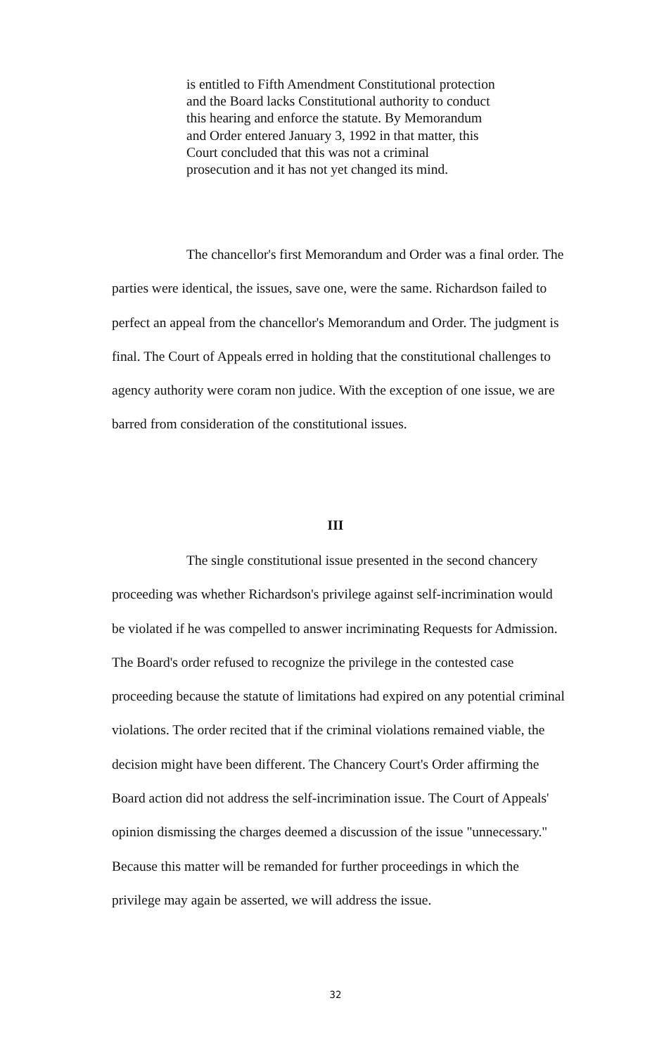is entitled to Fifth Amendment Constitutional protection and the Board lacks Constitutional authority to conduct this hearing and enforce the statute. By Memorandum and Order entered January 3, 1992 in that matter, this Court concluded that this was not a criminal prosecution and it has not yet changed its mind.
The chancellor's first Memorandum and Order was a final order. The parties were identical, the issues, save one, were the same. Richardson failed to perfect an appeal from the chancellor's Memorandum and Order. The judgment is final. The Court of Appeals erred in holding that the constitutional challenges to agency authority were coram non judice. With the exception of one issue, we are barred from consideration of the constitutional issues.
III
The single constitutional issue presented in the second chancery proceeding was whether Richardson's privilege against self-incrimination would be violated if he was compelled to answer incriminating Requests for Admission. The Board's order refused to recognize the privilege in the contested case proceeding because the statute of limitations had expired on any potential criminal violations. The order recited that if the criminal violations remained viable, the decision might have been different. The Chancery Court's Order affirming the Board action did not address the self-incrimination issue. The Court of Appeals' opinion dismissing the charges deemed a discussion of the issue "unnecessary." Because this matter will be remanded for further proceedings in which the privilege may again be asserted, we will address the issue.
32